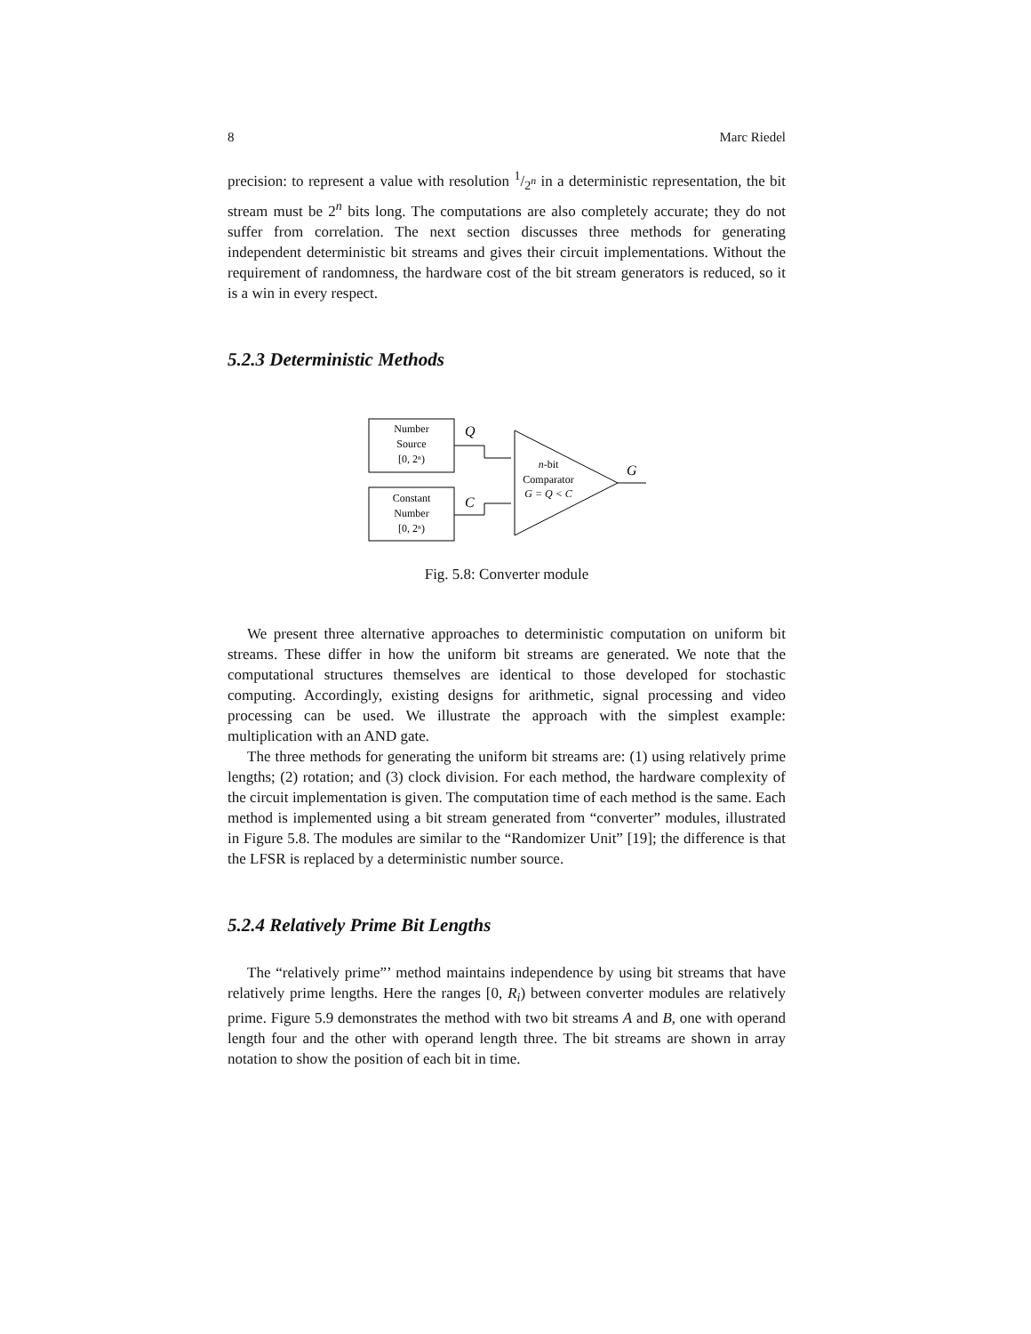8 Marc Riedel
precision: to represent a value with resolution 1/2<sup>n</sup> in a deterministic representation, the bit stream must be 2<sup>n</sup> bits long. The computations are also completely accurate; they do not suffer from correlation. The next section discusses three methods for generating independent deterministic bit streams and gives their circuit implementations. Without the requirement of randomness, the hardware cost of the bit stream generators is reduced, so it is a win in every respect.
5.2.3 Deterministic Methods
Number
Source
[0, 2ⁿ)
Constant
Number
[0, 2ⁿ)
n-bit
Comparator
G = Q < C
Q
C
G
Fig. 5.8: Converter module
We present three alternative approaches to deterministic computation on uniform bit streams. These differ in how the uniform bit streams are generated. We note that the computational structures themselves are identical to those developed for stochastic computing. Accordingly, existing designs for arithmetic, signal processing and video processing can be used. We illustrate the approach with the simplest example: multiplication with an AND gate.
The three methods for generating the uniform bit streams are: (1) using relatively prime lengths; (2) rotation; and (3) clock division. For each method, the hardware complexity of the circuit implementation is given. The computation time of each method is the same. Each method is implemented using a bit stream generated from “converter” modules, illustrated in Figure 5.8. The modules are similar to the “Randomizer Unit” [19]; the difference is that the LFSR is replaced by a deterministic number source.
5.2.4 Relatively Prime Bit Lengths
The “relatively prime”’ method maintains independence by using bit streams that have relatively prime lengths. Here the ranges [0, R<sub>i</sub>) between converter modules are relatively prime. Figure 5.9 demonstrates the method with two bit streams A and B, one with operand length four and the other with operand length three. The bit streams are shown in array notation to show the position of each bit in time.